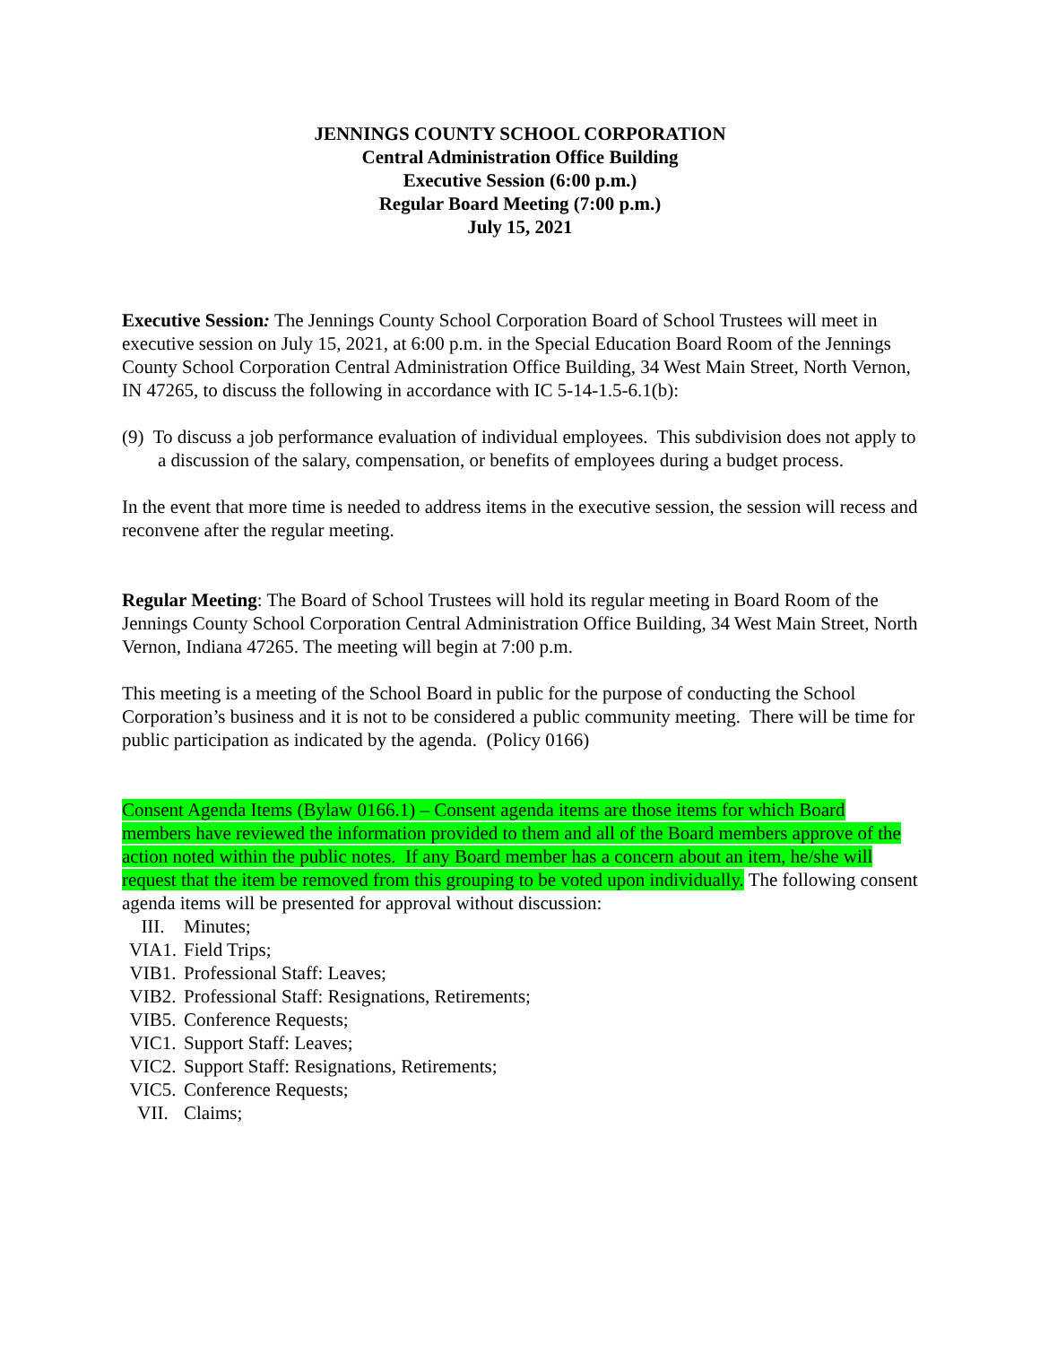JENNINGS COUNTY SCHOOL CORPORATION
Central Administration Office Building
Executive Session (6:00 p.m.)
Regular Board Meeting (7:00 p.m.)
July 15, 2021
Executive Session: The Jennings County School Corporation Board of School Trustees will meet in executive session on July 15, 2021, at 6:00 p.m. in the Special Education Board Room of the Jennings County School Corporation Central Administration Office Building, 34 West Main Street, North Vernon, IN 47265, to discuss the following in accordance with IC 5-14-1.5-6.1(b):
(9) To discuss a job performance evaluation of individual employees. This subdivision does not apply to a discussion of the salary, compensation, or benefits of employees during a budget process.
In the event that more time is needed to address items in the executive session, the session will recess and reconvene after the regular meeting.
Regular Meeting: The Board of School Trustees will hold its regular meeting in Board Room of the Jennings County School Corporation Central Administration Office Building, 34 West Main Street, North Vernon, Indiana 47265. The meeting will begin at 7:00 p.m.
This meeting is a meeting of the School Board in public for the purpose of conducting the School Corporation’s business and it is not to be considered a public community meeting. There will be time for public participation as indicated by the agenda. (Policy 0166)
Consent Agenda Items (Bylaw 0166.1) – Consent agenda items are those items for which Board members have reviewed the information provided to them and all of the Board members approve of the action noted within the public notes. If any Board member has a concern about an item, he/she will request that the item be removed from this grouping to be voted upon individually. The following consent agenda items will be presented for approval without discussion:
III. Minutes;
VIA1. Field Trips;
VIB1. Professional Staff: Leaves;
VIB2. Professional Staff: Resignations, Retirements;
VIB5. Conference Requests;
VIC1. Support Staff: Leaves;
VIC2. Support Staff: Resignations, Retirements;
VIC5. Conference Requests;
VII. Claims;